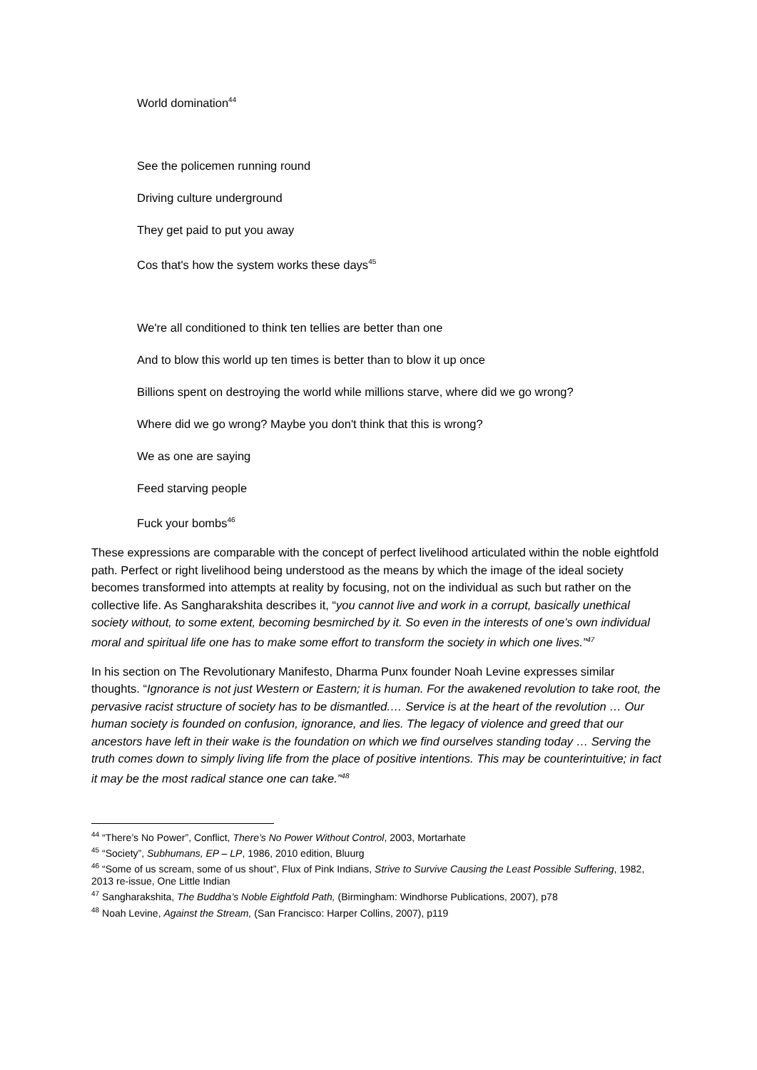World domination<sup>44</sup>
See the policemen running round
Driving culture underground
They get paid to put you away
Cos that's how the system works these days<sup>45</sup>
We're all conditioned to think ten tellies are better than one
And to blow this world up ten times is better than to blow it up once
Billions spent on destroying the world while millions starve, where did we go wrong?
Where did we go wrong? Maybe you don't think that this is wrong?
We as one are saying
Feed starving people
Fuck your bombs<sup>46</sup>
These expressions are comparable with the concept of perfect livelihood articulated within the noble eightfold path. Perfect or right livelihood being understood as the means by which the image of the ideal society becomes transformed into attempts at reality by focusing, not on the individual as such but rather on the collective life. As Sangharakshita describes it, “you cannot live and work in a corrupt, basically unethical society without, to some extent, becoming besmirched by it. So even in the interests of one’s own individual moral and spiritual life one has to make some effort to transform the society in which one lives.”<sup>47</sup>
In his section on The Revolutionary Manifesto, Dharma Punx founder Noah Levine expresses similar thoughts. “Ignorance is not just Western or Eastern; it is human. For the awakened revolution to take root, the pervasive racist structure of society has to be dismantled.… Service is at the heart of the revolution … Our human society is founded on confusion, ignorance, and lies. The legacy of violence and greed that our ancestors have left in their wake is the foundation on which we find ourselves standing today … Serving the truth comes down to simply living life from the place of positive intentions. This may be counterintuitive; in fact it may be the most radical stance one can take.”<sup>48</sup>
<sup>44</sup> “There’s No Power”, Conflict, There’s No Power Without Control, 2003, Mortarhate
<sup>45</sup> “Society”, Subhumans, EP – LP, 1986, 2010 edition, Bluurg
<sup>46</sup> “Some of us scream, some of us shout”, Flux of Pink Indians, Strive to Survive Causing the Least Possible Suffering, 1982, 2013 re-issue, One Little Indian
<sup>47</sup> Sangharakshita, The Buddha’s Noble Eightfold Path, (Birmingham: Windhorse Publications, 2007), p78
<sup>48</sup> Noah Levine, Against the Stream, (San Francisco: Harper Collins, 2007), p119